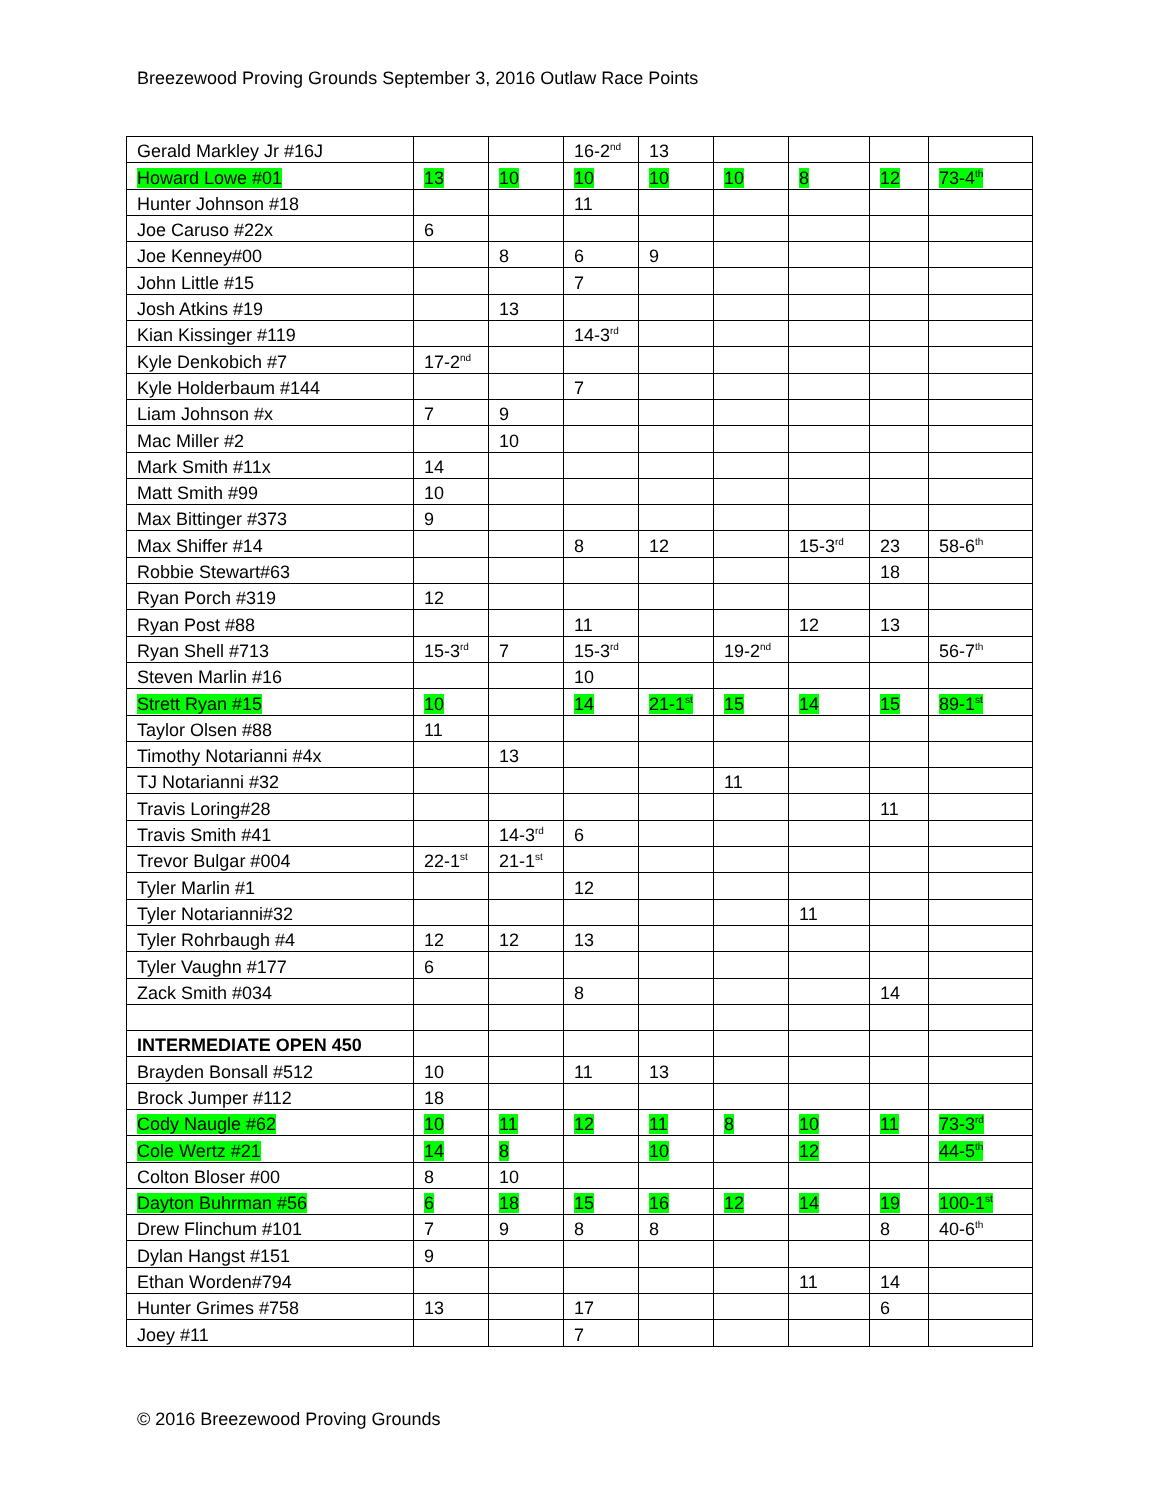Breezewood Proving Grounds September 3, 2016 Outlaw Race Points
| Gerald Markley Jr #16J | | | 16-2<sup>nd</sup> | 13 | | | | |
| Howard Lowe #01 | 13 | 10 | 10 | 10 | 10 | 8 | 12 | 73-4<sup>th</sup> |
| Hunter Johnson #18 | | | 11 | | | | | |
| Joe Caruso #22x | 6 | | | | | | | |
| Joe Kenney#00 | | 8 | 6 | 9 | | | | |
| John Little #15 | | | 7 | | | | | |
| Josh Atkins #19 | | 13 | | | | | | |
| Kian Kissinger #119 | | | 14-3<sup>rd</sup> | | | | | |
| Kyle Denkobich #7 | 17-2<sup>nd</sup> | | | | | | | |
| Kyle Holderbaum #144 | | | 7 | | | | | |
| Liam Johnson #x | 7 | 9 | | | | | | |
| Mac Miller #2 | | 10 | | | | | | |
| Mark Smith #11x | 14 | | | | | | | |
| Matt Smith #99 | 10 | | | | | | | |
| Max Bittinger #373 | 9 | | | | | | | |
| Max Shiffer #14 | | | 8 | 12 | | 15-3<sup>rd</sup> | 23 | 58-6<sup>th</sup> |
| Robbie Stewart#63 | | | | | | | 18 | |
| Ryan Porch #319 | 12 | | | | | | | |
| Ryan Post #88 | | | 11 | | | 12 | 13 | |
| Ryan Shell #713 | 15-3<sup>rd</sup> | 7 | 15-3<sup>rd</sup> | | 19-2<sup>nd</sup> | | | 56-7<sup>th</sup> |
| Steven Marlin #16 | | | 10 | | | | | |
| Strett Ryan #15 | 10 | | 14 | 21-1<sup>st</sup> | 15 | 14 | 15 | 89-1<sup>st</sup> |
| Taylor Olsen #88 | 11 | | | | | | | |
| Timothy Notarianni #4x | | 13 | | | | | | |
| TJ Notarianni #32 | | | | | 11 | | | |
| Travis Loring#28 | | | | | | | 11 | |
| Travis Smith #41 | | 14-3<sup>rd</sup> | 6 | | | | | |
| Trevor Bulgar #004 | 22-1<sup>st</sup> | 21-1<sup>st</sup> | | | | | | |
| Tyler Marlin #1 | | | 12 | | | | | |
| Tyler Notarianni#32 | | | | | | 11 | | |
| Tyler Rohrbaugh #4 | 12 | 12 | 13 | | | | | |
| Tyler Vaughn #177 | 6 | | | | | | | |
| Zack Smith #034 | | | 8 | | | | 14 | |
| INTERMEDIATE OPEN 450 | | | | | | | | |
| Brayden Bonsall #512 | 10 | | 11 | 13 | | | | |
| Brock Jumper #112 | 18 | | | | | | | |
| Cody Naugle #62 | 10 | 11 | 12 | 11 | 8 | 10 | 11 | 73-3<sup>rd</sup> |
| Cole Wertz #21 | 14 | 8 | | 10 | | 12 | | 44-5<sup>th</sup> |
| Colton Bloser #00 | 8 | 10 | | | | | | |
| Dayton Buhrman #56 | 6 | 18 | 15 | 16 | 12 | 14 | 19 | 100-1<sup>st</sup> |
| Drew Flinchum #101 | 7 | 9 | 8 | 8 | | | 8 | 40-6<sup>th</sup> |
| Dylan Hangst #151 | 9 | | | | | | | |
| Ethan Worden#794 | | | | | | 11 | 14 | |
| Hunter Grimes #758 | 13 | | 17 | | | | 6 | |
| Joey #11 | | | 7 | | | | | |
© 2016 Breezewood Proving Grounds